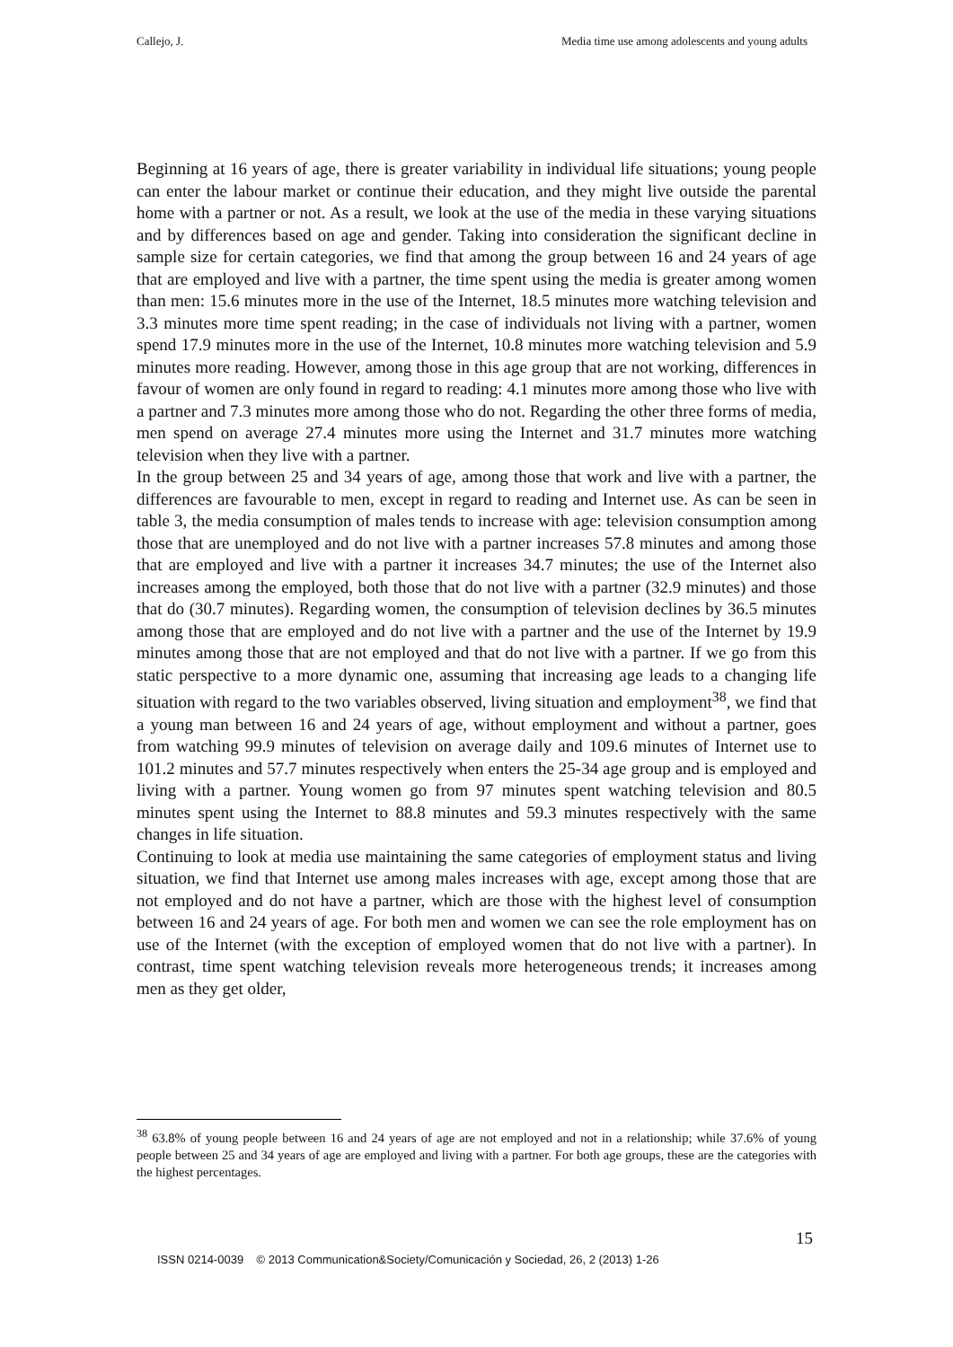Callejo, J. Media time use among adolescents and young adults
Beginning at 16 years of age, there is greater variability in individual life situations; young people can enter the labour market or continue their education, and they might live outside the parental home with a partner or not. As a result, we look at the use of the media in these varying situations and by differences based on age and gender. Taking into consideration the significant decline in sample size for certain categories, we find that among the group between 16 and 24 years of age that are employed and live with a partner, the time spent using the media is greater among women than men: 15.6 minutes more in the use of the Internet, 18.5 minutes more watching television and 3.3 minutes more time spent reading; in the case of individuals not living with a partner, women spend 17.9 minutes more in the use of the Internet, 10.8 minutes more watching television and 5.9 minutes more reading. However, among those in this age group that are not working, differences in favour of women are only found in regard to reading: 4.1 minutes more among those who live with a partner and 7.3 minutes more among those who do not. Regarding the other three forms of media, men spend on average 27.4 minutes more using the Internet and 31.7 minutes more watching television when they live with a partner.
In the group between 25 and 34 years of age, among those that work and live with a partner, the differences are favourable to men, except in regard to reading and Internet use. As can be seen in table 3, the media consumption of males tends to increase with age: television consumption among those that are unemployed and do not live with a partner increases 57.8 minutes and among those that are employed and live with a partner it increases 34.7 minutes; the use of the Internet also increases among the employed, both those that do not live with a partner (32.9 minutes) and those that do (30.7 minutes). Regarding women, the consumption of television declines by 36.5 minutes among those that are employed and do not live with a partner and the use of the Internet by 19.9 minutes among those that are not employed and that do not live with a partner. If we go from this static perspective to a more dynamic one, assuming that increasing age leads to a changing life situation with regard to the two variables observed, living situation and employment<sup>38</sup>, we find that a young man between 16 and 24 years of age, without employment and without a partner, goes from watching 99.9 minutes of television on average daily and 109.6 minutes of Internet use to 101.2 minutes and 57.7 minutes respectively when enters the 25-34 age group and is employed and living with a partner. Young women go from 97 minutes spent watching television and 80.5 minutes spent using the Internet to 88.8 minutes and 59.3 minutes respectively with the same changes in life situation.
Continuing to look at media use maintaining the same categories of employment status and living situation, we find that Internet use among males increases with age, except among those that are not employed and do not have a partner, which are those with the highest level of consumption between 16 and 24 years of age. For both men and women we can see the role employment has on use of the Internet (with the exception of employed women that do not live with a partner). In contrast, time spent watching television reveals more heterogeneous trends; it increases among men as they get older,
<sup>38</sup> 63.8% of young people between 16 and 24 years of age are not employed and not in a relationship; while 37.6% of young people between 25 and 34 years of age are employed and living with a partner. For both age groups, these are the categories with the highest percentages.
15
ISSN 0214-0039 © 2013 Communication&Society/Comunicación y Sociedad, 26, 2 (2013) 1-26